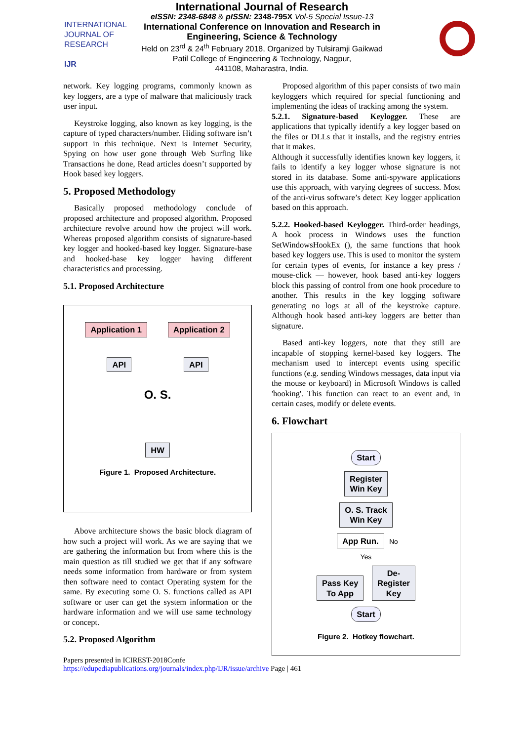INTERNATIONAL JOURNAL OF RESEARCH
IJR
International Journal of Research
eISSN: 2348-6848 & pISSN: 2348-795X Vol-5 Special Issue-13
International Conference on Innovation and Research in
Engineering, Science & Technology
Held on 23<sup>rd</sup> & 24<sup>th</sup> February 2018, Organized by Tulsiramji Gaikwad
Patil College of Engineering & Technology, Nagpur,
441108, Maharastra, India.
network. Key logging programs, commonly known as key loggers, are a type of malware that maliciously track user input.
Keystroke logging, also known as key logging, is the capture of typed characters/number. Hiding software isn’t support in this technique. Next is Internet Security, Spying on how user gone through Web Surfing like Transactions he done, Read articles doesn’t supported by Hook based key loggers.
5. Proposed Methodology
Basically proposed methodology conclude of proposed architecture and proposed algorithm. Proposed architecture revolve around how the project will work. Whereas proposed algorithm consists of signature-based key logger and hooked-based key logger. Signature-base and hooked-base key logger having different characteristics and processing.
5.1. Proposed Architecture
Application 1 Application 2
API API
O. S.
HW
Figure 1. Proposed Architecture.
Above architecture shows the basic block diagram of how such a project will work. As we are saying that we are gathering the information but from where this is the main question as till studied we get that if any software needs some information from hardware or from system then software need to contact Operating system for the same. By executing some O. S. functions called as API software or user can get the system information or the hardware information and we will use same technology or concept.
5.2. Proposed Algorithm
Proposed algorithm of this paper consists of two main keyloggers which required for special functioning and implementing the ideas of tracking among the system.
5.2.1. Signature-based Keylogger. These are applications that typically identify a key logger based on the files or DLLs that it installs, and the registry entries that it makes.
Although it successfully identifies known key loggers, it fails to identify a key logger whose signature is not stored in its database. Some anti-spyware applications use this approach, with varying degrees of success. Most of the anti-virus software’s detect Key logger application based on this approach.
5.2.2. Hooked-based Keylogger. Third-order headings, A hook process in Windows uses the function SetWindowsHookEx (), the same functions that hook based key loggers use. This is used to monitor the system for certain types of events, for instance a key press / mouse-click — however, hook based anti-key loggers block this passing of control from one hook procedure to another. This results in the key logging software generating no logs at all of the keystroke capture. Although hook based anti-key loggers are better than signature.
Based anti-key loggers, note that they still are incapable of stopping kernel-based key loggers. The mechanism used to intercept events using specific functions (e.g. sending Windows messages, data input via the mouse or keyboard) in Microsoft Windows is called 'hooking'. This function can react to an event and, in certain cases, modify or delete events.
6. Flowchart
Start
Register
Win Key
O. S. Track
Win Key
App Run. No
Yes
Pass Key
To App De-
Register
Key
Start
Figure 2. Hotkey flowchart.
Papers presented in ICIREST-2018Confe
https://edupediapublications.org/journals/index.php/IJR/issue/archive Page | 461